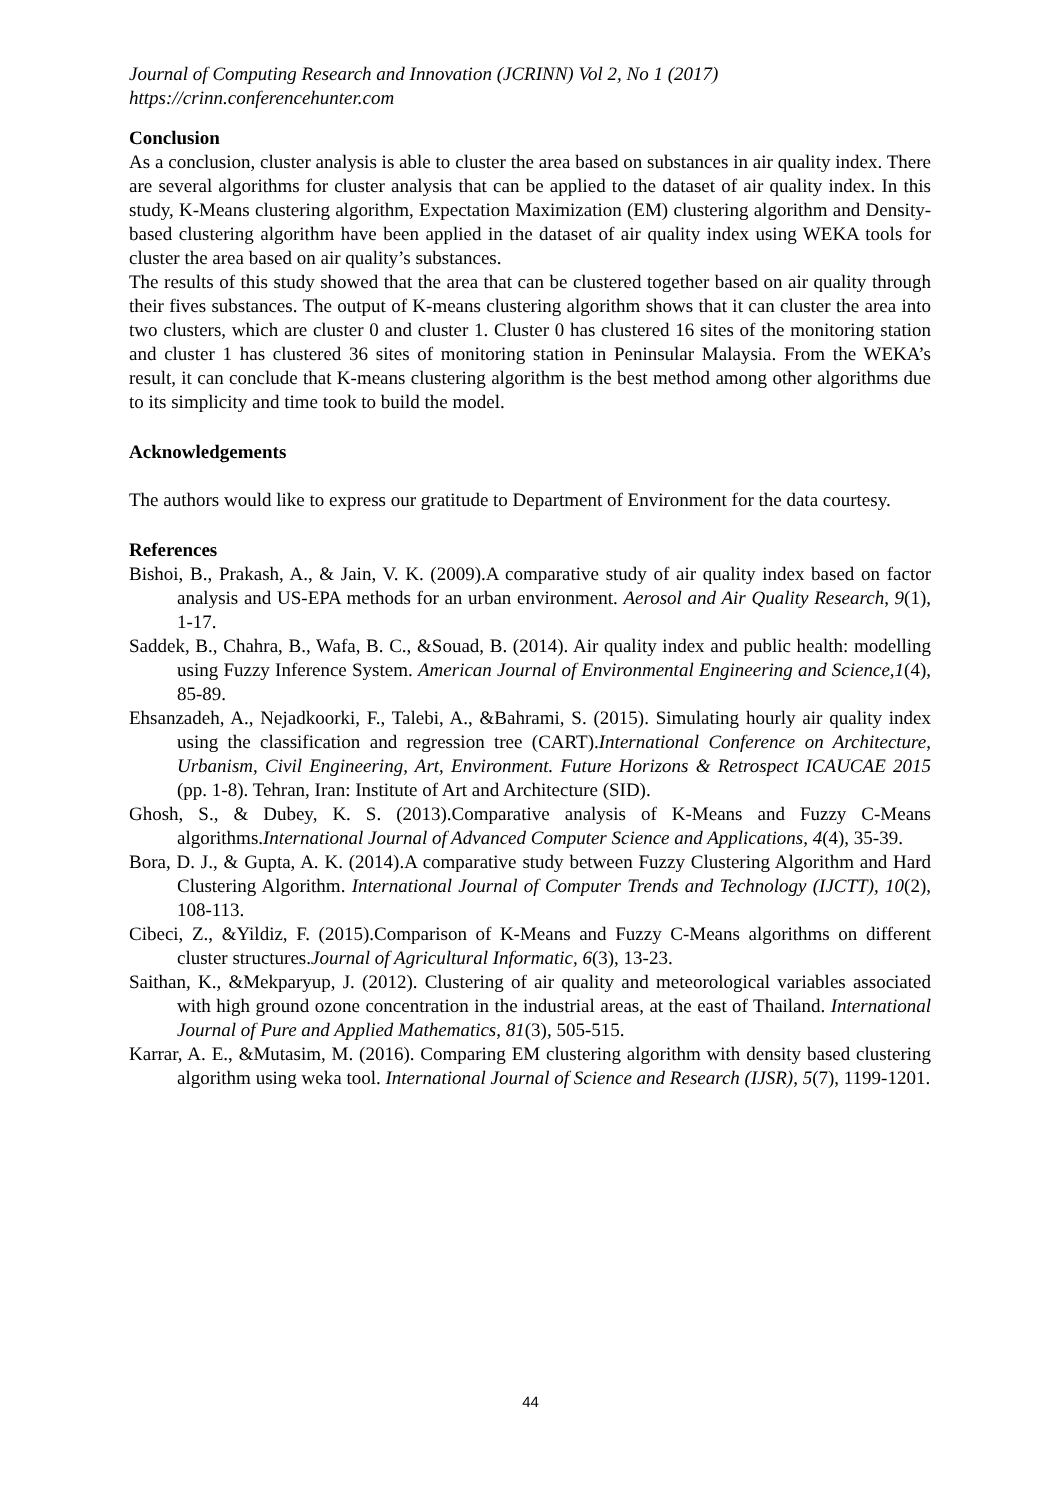Journal of Computing Research and Innovation (JCRINN) Vol 2, No 1 (2017)
https://crinn.conferencehunter.com
Conclusion
As a conclusion, cluster analysis is able to cluster the area based on substances in air quality index. There are several algorithms for cluster analysis that can be applied to the dataset of air quality index. In this study, K-Means clustering algorithm, Expectation Maximization (EM) clustering algorithm and Density-based clustering algorithm have been applied in the dataset of air quality index using WEKA tools for cluster the area based on air quality’s substances.
The results of this study showed that the area that can be clustered together based on air quality through their fives substances. The output of K-means clustering algorithm shows that it can cluster the area into two clusters, which are cluster 0 and cluster 1. Cluster 0 has clustered 16 sites of the monitoring station and cluster 1 has clustered 36 sites of monitoring station in Peninsular Malaysia. From the WEKA’s result, it can conclude that K-means clustering algorithm is the best method among other algorithms due to its simplicity and time took to build the model.
Acknowledgements
The authors would like to express our gratitude to Department of Environment for the data courtesy.
References
Bishoi, B., Prakash, A., & Jain, V. K. (2009).A comparative study of air quality index based on factor analysis and US-EPA methods for an urban environment. Aerosol and Air Quality Research, 9(1), 1-17.
Saddek, B., Chahra, B., Wafa, B. C., &Souad, B. (2014). Air quality index and public health: modelling using Fuzzy Inference System. American Journal of Environmental Engineering and Science,1(4), 85-89.
Ehsanzadeh, A., Nejadkoorki, F., Talebi, A., &Bahrami, S. (2015). Simulating hourly air quality index using the classification and regression tree (CART).International Conference on Architecture, Urbanism, Civil Engineering, Art, Environment. Future Horizons & Retrospect ICAUCAE 2015 (pp. 1-8). Tehran, Iran: Institute of Art and Architecture (SID).
Ghosh, S., & Dubey, K. S. (2013).Comparative analysis of K-Means and Fuzzy C-Means algorithms.International Journal of Advanced Computer Science and Applications, 4(4), 35-39.
Bora, D. J., & Gupta, A. K. (2014).A comparative study between Fuzzy Clustering Algorithm and Hard Clustering Algorithm. International Journal of Computer Trends and Technology (IJCTT), 10(2), 108-113.
Cibeci, Z., &Yildiz, F. (2015).Comparison of K-Means and Fuzzy C-Means algorithms on different cluster structures.Journal of Agricultural Informatic, 6(3), 13-23.
Saithan, K., &Mekparyup, J. (2012). Clustering of air quality and meteorological variables associated with high ground ozone concentration in the industrial areas, at the east of Thailand. International Journal of Pure and Applied Mathematics, 81(3), 505-515.
Karrar, A. E., &Mutasim, M. (2016). Comparing EM clustering algorithm with density based clustering algorithm using weka tool. International Journal of Science and Research (IJSR), 5(7), 1199-1201.
44